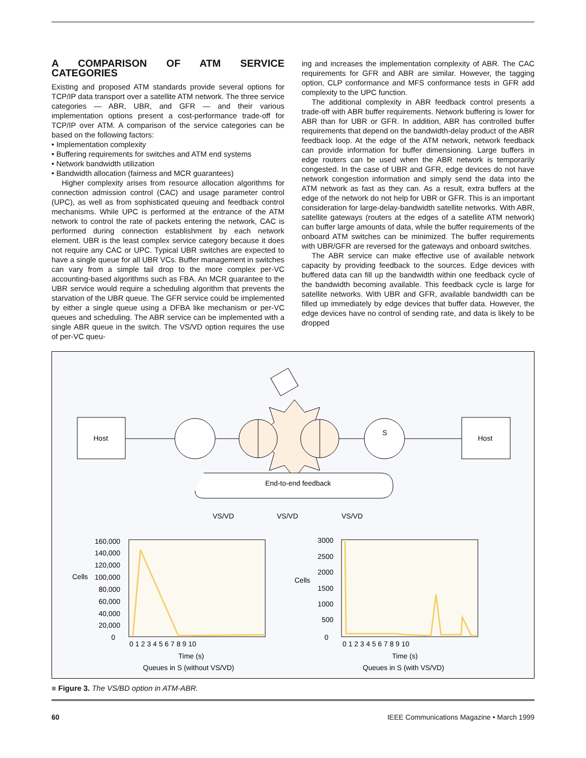A COMPARISON OF ATM SERVICE CATEGORIES
Existing and proposed ATM standards provide several options for TCP/IP data transport over a satellite ATM network. The three service categories — ABR, UBR, and GFR — and their various implementation options present a cost-performance trade-off for TCP/IP over ATM. A comparison of the service categories can be based on the following factors:
• Implementation complexity
• Buffering requirements for switches and ATM end systems
• Network bandwidth utilization
• Bandwidth allocation (fairness and MCR guarantees)
Higher complexity arises from resource allocation algorithms for connection admission control (CAC) and usage parameter control (UPC), as well as from sophisticated queuing and feedback control mechanisms. While UPC is performed at the entrance of the ATM network to control the rate of packets entering the network, CAC is performed during connection establishment by each network element. UBR is the least complex service category because it does not require any CAC or UPC. Typical UBR switches are expected to have a single queue for all UBR VCs. Buffer management in switches can vary from a simple tail drop to the more complex per-VC accounting-based algorithms such as FBA. An MCR guarantee to the UBR service would require a scheduling algorithm that prevents the starvation of the UBR queue. The GFR service could be implemented by either a single queue using a DFBA like mechanism or per-VC queues and scheduling. The ABR service can be implemented with a single ABR queue in the switch. The VS/VD option requires the use of per-VC queu-
ing and increases the implementation complexity of ABR. The CAC requirements for GFR and ABR are similar. However, the tagging option, CLP conformance and MFS conformance tests in GFR add complexity to the UPC function.
The additional complexity in ABR feedback control presents a trade-off with ABR buffer requirements. Network buffering is lower for ABR than for UBR or GFR. In addition, ABR has controlled buffer requirements that depend on the bandwidth-delay product of the ABR feedback loop. At the edge of the ATM network, network feedback can provide information for buffer dimensioning. Large buffers in edge routers can be used when the ABR network is temporarily congested. In the case of UBR and GFR, edge devices do not have network congestion information and simply send the data into the ATM network as fast as they can. As a result, extra buffers at the edge of the network do not help for UBR or GFR. This is an important consideration for large-delay-bandwidth satellite networks. With ABR, satellite gateways (routers at the edges of a satellite ATM network) can buffer large amounts of data, while the buffer requirements of the onboard ATM switches can be minimized. The buffer requirements with UBR/GFR are reversed for the gateways and onboard switches.
The ABR service can make effective use of available network capacity by providing feedback to the sources. Edge devices with buffered data can fill up the bandwidth within one feedback cycle of the bandwidth becoming available. This feedback cycle is large for satellite networks. With UBR and GFR, available bandwidth can be filled up immediately by edge devices that buffer data. However, the edge devices have no control of sending rate, and data is likely to be dropped
Host
Host
S
End-to-end feedback
VS/VD
VS/VD
VS/VD
160,000
140,000
120,000
100,000
80,000
60,000
40,000
20,000
0
Cells
0 1 2 3 4 5 6 7 8 9 10
Time (s)
Queues in S (without VS/VD)
3000
2500
2000
1500
1000
500
0
Cells
0 1 2 3 4 5 6 7 8 9 10
Time (s)
Queues in S (with VS/VD)
■ Figure 3. The VS/BD option in ATM-ABR.
60 IEEE Communications Magazine • March 1999